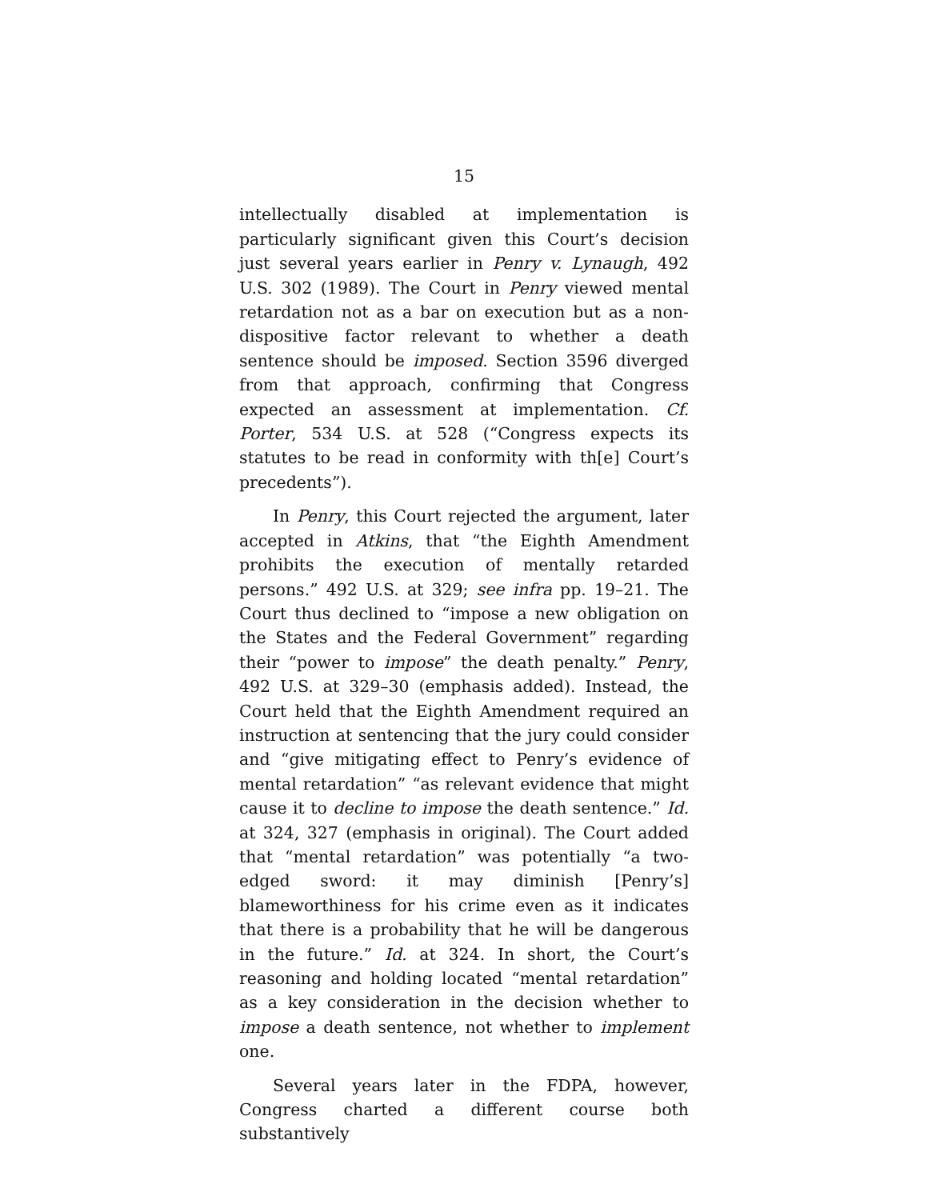15
intellectually disabled at implementation is particularly significant given this Court’s decision just several years earlier in Penry v. Lynaugh, 492 U.S. 302 (1989). The Court in Penry viewed mental retardation not as a bar on execution but as a non-dispositive factor relevant to whether a death sentence should be imposed. Section 3596 diverged from that approach, confirming that Congress expected an assessment at implementation. Cf. Porter, 534 U.S. at 528 (“Congress expects its statutes to be read in conformity with th[e] Court’s precedents”).
In Penry, this Court rejected the argument, later accepted in Atkins, that “the Eighth Amendment prohibits the execution of mentally retarded persons.” 492 U.S. at 329; see infra pp. 19–21. The Court thus declined to “impose a new obligation on the States and the Federal Government” regarding their “power to impose” the death penalty.” Penry, 492 U.S. at 329–30 (emphasis added). Instead, the Court held that the Eighth Amendment required an instruction at sentencing that the jury could consider and “give mitigating effect to Penry’s evidence of mental retardation” “as relevant evidence that might cause it to decline to impose the death sentence.” Id. at 324, 327 (emphasis in original). The Court added that “mental retardation” was potentially “a two-edged sword: it may diminish [Penry’s] blameworthiness for his crime even as it indicates that there is a probability that he will be dangerous in the future.” Id. at 324. In short, the Court’s reasoning and holding located “mental retardation” as a key consideration in the decision whether to impose a death sentence, not whether to implement one.
Several years later in the FDPA, however, Congress charted a different course both substantively